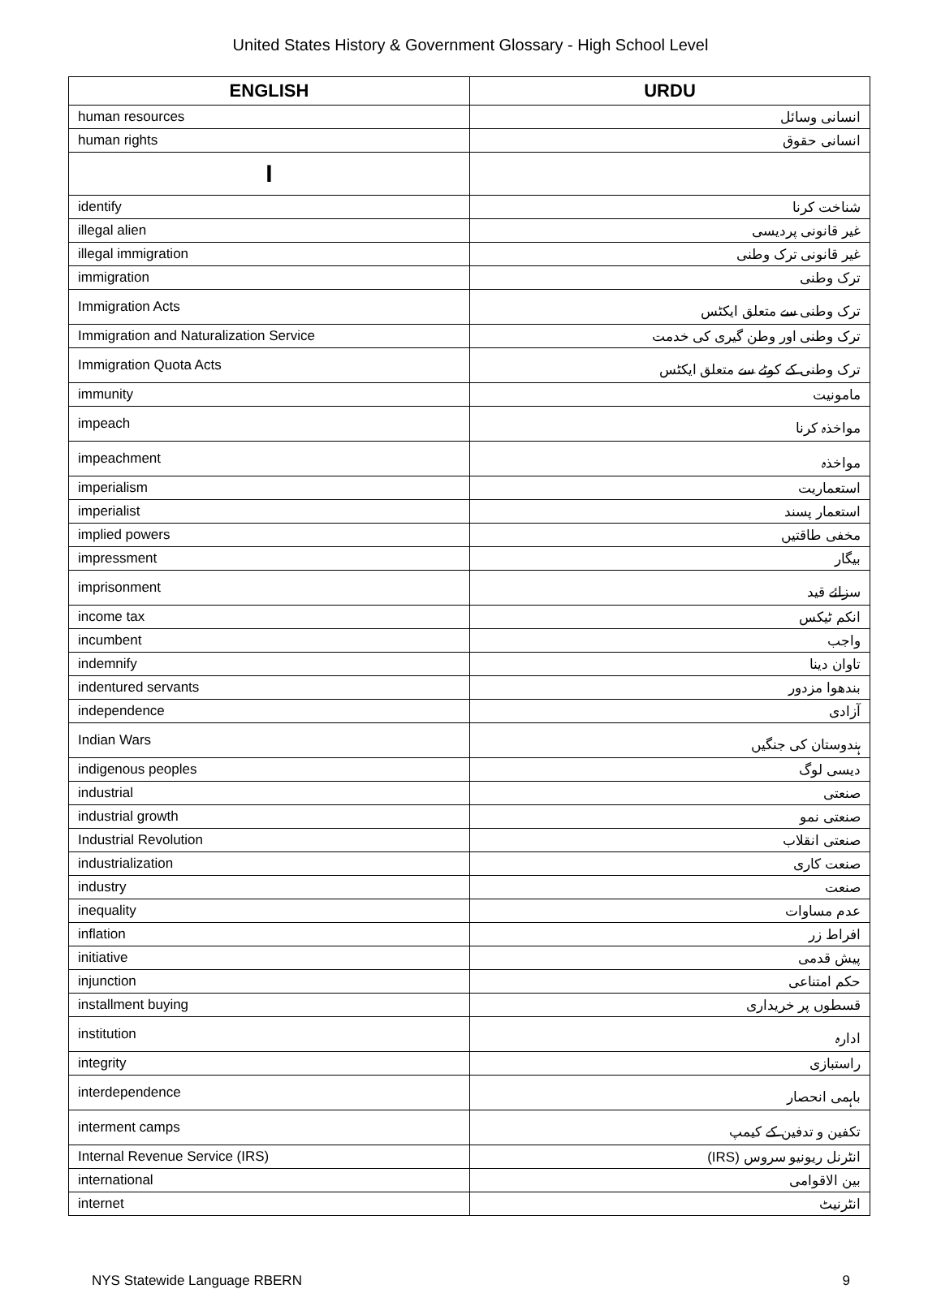United States History & Government Glossary - High School Level
| ENGLISH | URDU |
| --- | --- |
| human resources | انسانی وسائل |
| human rights | انسانی حقوق |
| I | |
| identify | شناخت کرنا |
| illegal alien | غیر قانونی پردیسی |
| illegal immigration | غیر قانونی ترک وطنی |
| immigration | ترک وطنی |
| Immigration Acts | ترک وطنی سے متعلق ایکٹس |
| Immigration and Naturalization Service | ترک وطنی اور وطن گیری کی خدمت |
| Immigration Quota Acts | ترک وطنی کے کوٹے سے متعلق ایکٹس |
| immunity | مامونیت |
| impeach | مواخذہ کرنا |
| impeachment | مواخذہ |
| imperialism | استعماریت |
| imperialist | استعمار پسند |
| implied powers | مخفی طاقتیں |
| impressment | بیگار |
| imprisonment | سزائے قید |
| income tax | انکم ٹیکس |
| incumbent | واجب |
| indemnify | تاوان دینا |
| indentured servants | بندھوا مزدور |
| independence | آزادی |
| Indian Wars | ہندوستان کی جنگیں |
| indigenous peoples | دیسی لوگ |
| industrial | صنعتی |
| industrial growth | صنعتی نمو |
| Industrial Revolution | صنعتی انقلاب |
| industrialization | صنعت کاری |
| industry | صنعت |
| inequality | عدم مساوات |
| inflation | افراط زر |
| initiative | پیش قدمی |
| injunction | حکم امتناعی |
| installment buying | قسطوں پر خریداری |
| institution | ادارہ |
| integrity | راستبازی |
| interdependence | باہمی انحصار |
| interment camps | تکفین و تدفین کے کیمپ |
| Internal Revenue Service (IRS) | انٹرنل ریونیو سروس (IRS) |
| international | بین الاقوامی |
| internet | انٹرنیٹ |
NYS Statewide Language RBERN 9